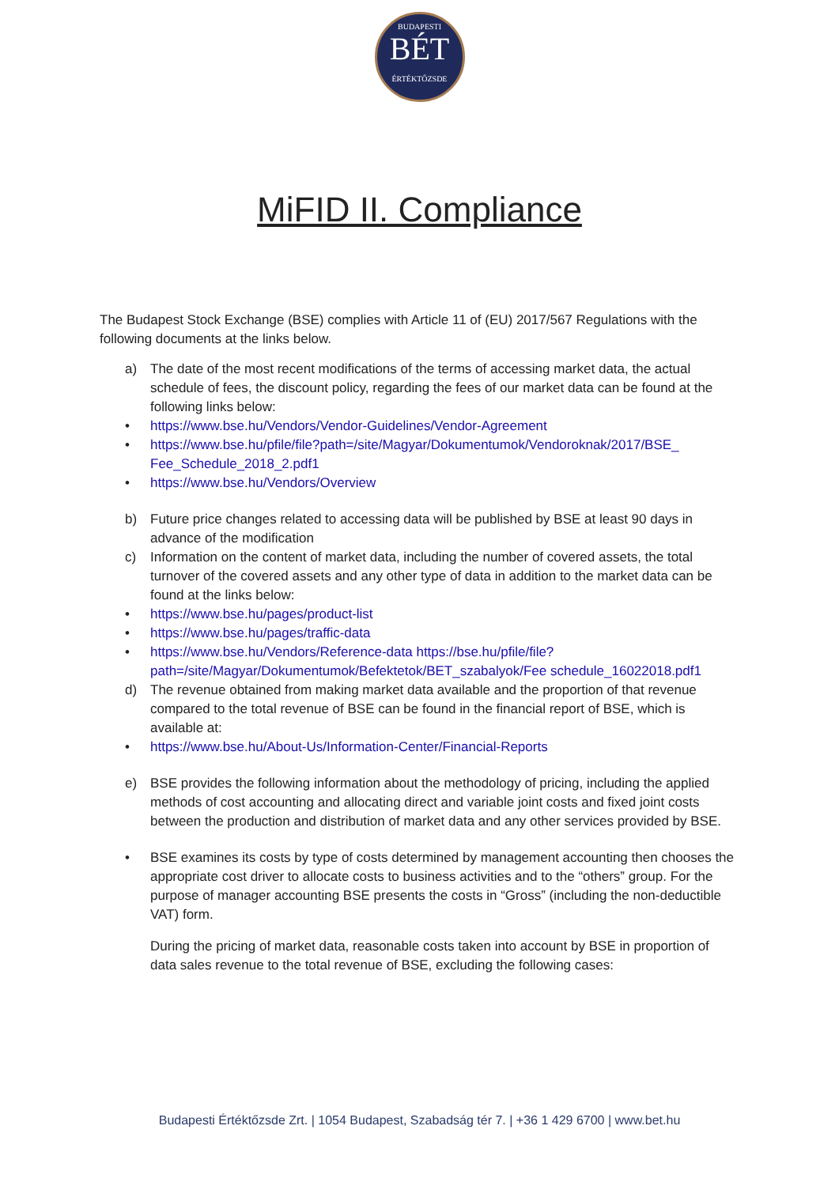BUDAPESTI
BÉT
ÉRTÉKTŐZSDE
MiFID II. Compliance
The Budapest Stock Exchange (BSE) complies with Article 11 of (EU) 2017/567 Regulations with the following documents at the links below.
a) The date of the most recent modifications of the terms of accessing market data, the actual schedule of fees, the discount policy, regarding the fees of our market data can be found at the following links below:
• https://www.bse.hu/Vendors/Vendor-Guidelines/Vendor-Agreement
• https://www.bse.hu/pfile/file?path=/site/Magyar/Dokumentumok/Vendoroknak/2017/BSE_ Fee_Schedule_2018_2.pdf1
• https://www.bse.hu/Vendors/Overview
b) Future price changes related to accessing data will be published by BSE at least 90 days in advance of the modification
c) Information on the content of market data, including the number of covered assets, the total turnover of the covered assets and any other type of data in addition to the market data can be found at the links below:
• https://www.bse.hu/pages/product-list
• https://www.bse.hu/pages/traffic-data
• https://www.bse.hu/Vendors/Reference-data https://bse.hu/pfile/file?path=/site/Magyar/Dokumentumok/Befektetok/BET_szabalyok/Fee schedule_16022018.pdf1
d) The revenue obtained from making market data available and the proportion of that revenue compared to the total revenue of BSE can be found in the financial report of BSE, which is available at:
• https://www.bse.hu/About-Us/Information-Center/Financial-Reports
e) BSE provides the following information about the methodology of pricing, including the applied methods of cost accounting and allocating direct and variable joint costs and fixed joint costs between the production and distribution of market data and any other services provided by BSE.
• BSE examines its costs by type of costs determined by management accounting then chooses the appropriate cost driver to allocate costs to business activities and to the “others” group. For the purpose of manager accounting BSE presents the costs in “Gross” (including the non-deductible VAT) form.
During the pricing of market data, reasonable costs taken into account by BSE in proportion of data sales revenue to the total revenue of BSE, excluding the following cases:
Budapesti Értéktőzsde Zrt. | 1054 Budapest, Szabadság tér 7. | +36 1 429 6700 | www.bet.hu